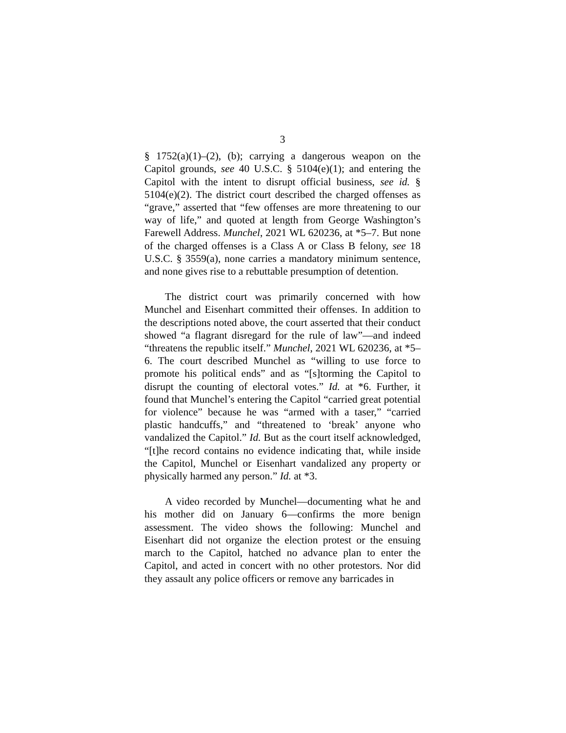3
§ 1752(a)(1)–(2), (b); carrying a dangerous weapon on the Capitol grounds, see 40 U.S.C. § 5104(e)(1); and entering the Capitol with the intent to disrupt official business, see id. § 5104(e)(2). The district court described the charged offenses as “grave,” asserted that “few offenses are more threatening to our way of life,” and quoted at length from George Washington’s Farewell Address. Munchel, 2021 WL 620236, at *5–7. But none of the charged offenses is a Class A or Class B felony, see 18 U.S.C. § 3559(a), none carries a mandatory minimum sentence, and none gives rise to a rebuttable presumption of detention.
The district court was primarily concerned with how Munchel and Eisenhart committed their offenses. In addition to the descriptions noted above, the court asserted that their conduct showed “a flagrant disregard for the rule of law”—and indeed “threatens the republic itself.” Munchel, 2021 WL 620236, at *5–6. The court described Munchel as “willing to use force to promote his political ends” and as “[s]torming the Capitol to disrupt the counting of electoral votes.” Id. at *6. Further, it found that Munchel’s entering the Capitol “carried great potential for violence” because he was “armed with a taser,” “carried plastic handcuffs,” and “threatened to ‘break’ anyone who vandalized the Capitol.” Id. But as the court itself acknowledged, “[t]he record contains no evidence indicating that, while inside the Capitol, Munchel or Eisenhart vandalized any property or physically harmed any person.” Id. at *3.
A video recorded by Munchel—documenting what he and his mother did on January 6—confirms the more benign assessment. The video shows the following: Munchel and Eisenhart did not organize the election protest or the ensuing march to the Capitol, hatched no advance plan to enter the Capitol, and acted in concert with no other protestors. Nor did they assault any police officers or remove any barricades in